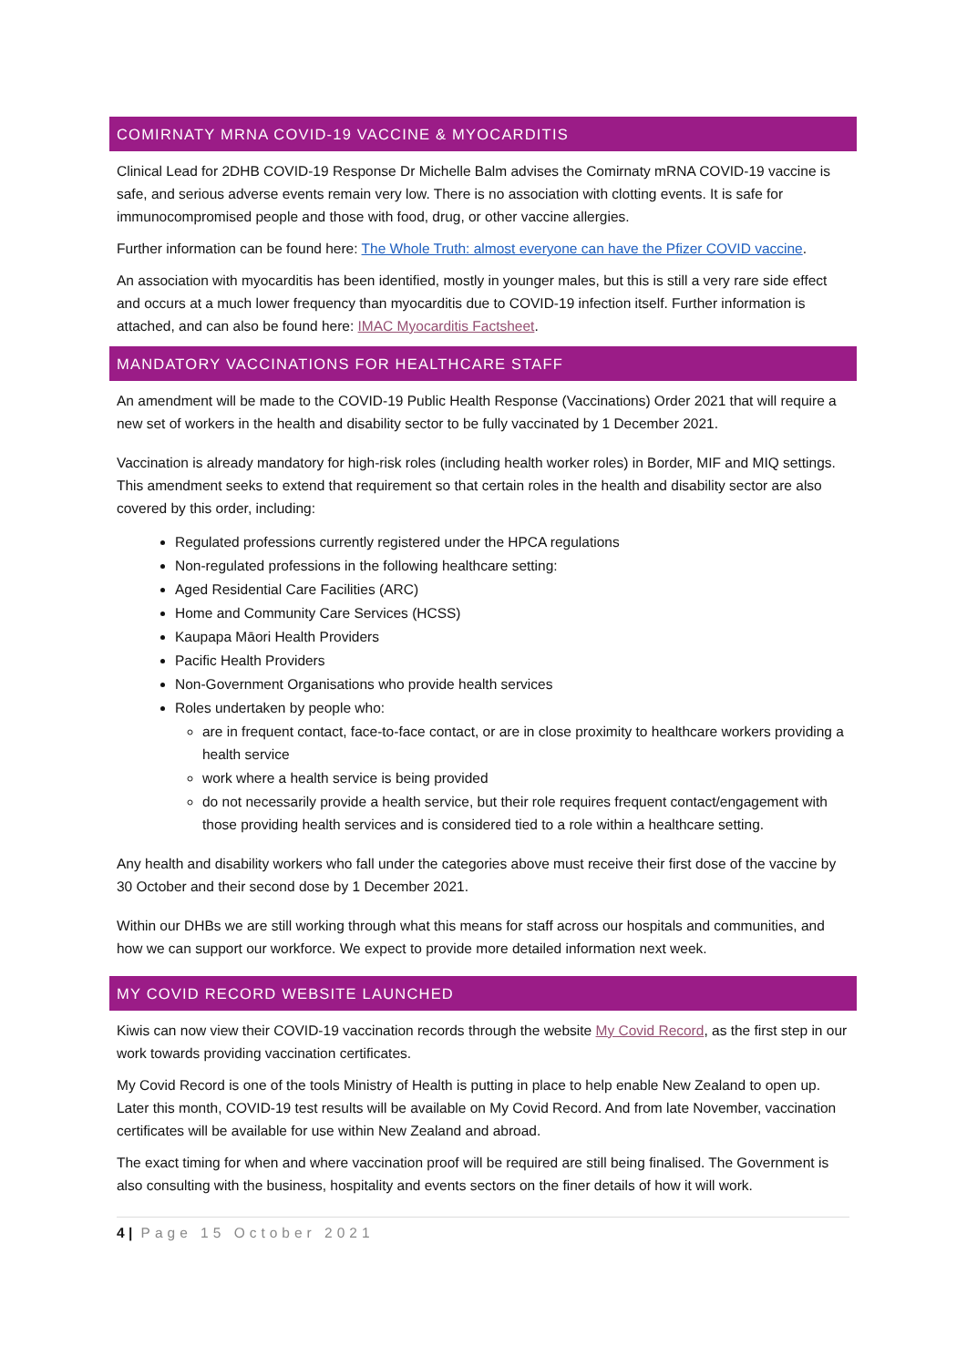COMIRNATY MRNA COVID-19 VACCINE & MYOCARDITIS
Clinical Lead for 2DHB COVID-19 Response Dr Michelle Balm advises the Comirnaty mRNA COVID-19 vaccine is safe, and serious adverse events remain very low. There is no association with clotting events. It is safe for immunocompromised people and those with food, drug, or other vaccine allergies.
Further information can be found here: The Whole Truth: almost everyone can have the Pfizer COVID vaccine.
An association with myocarditis has been identified, mostly in younger males, but this is still a very rare side effect and occurs at a much lower frequency than myocarditis due to COVID-19 infection itself. Further information is attached, and can also be found here: IMAC Myocarditis Factsheet.
MANDATORY VACCINATIONS FOR HEALTHCARE STAFF
An amendment will be made to the COVID-19 Public Health Response (Vaccinations) Order 2021 that will require a new set of workers in the health and disability sector to be fully vaccinated by 1 December 2021.
Vaccination is already mandatory for high-risk roles (including health worker roles) in Border, MIF and MIQ settings. This amendment seeks to extend that requirement so that certain roles in the health and disability sector are also covered by this order, including:
Regulated professions currently registered under the HPCA regulations
Non-regulated professions in the following healthcare setting:
Aged Residential Care Facilities (ARC)
Home and Community Care Services (HCSS)
Kaupapa Māori Health Providers
Pacific Health Providers
Non-Government Organisations who provide health services
Roles undertaken by people who:
are in frequent contact, face-to-face contact, or are in close proximity to healthcare workers providing a health service
work where a health service is being provided
do not necessarily provide a health service, but their role requires frequent contact/engagement with those providing health services and is considered tied to a role within a healthcare setting.
Any health and disability workers who fall under the categories above must receive their first dose of the vaccine by 30 October and their second dose by 1 December 2021.
Within our DHBs we are still working through what this means for staff across our hospitals and communities, and how we can support our workforce. We expect to provide more detailed information next week.
MY COVID RECORD WEBSITE LAUNCHED
Kiwis can now view their COVID-19 vaccination records through the website My Covid Record, as the first step in our work towards providing vaccination certificates.
My Covid Record is one of the tools Ministry of Health is putting in place to help enable New Zealand to open up. Later this month, COVID-19 test results will be available on My Covid Record. And from late November, vaccination certificates will be available for use within New Zealand and abroad.
The exact timing for when and where vaccination proof will be required are still being finalised. The Government is also consulting with the business, hospitality and events sectors on the finer details of how it will work.
4 | Page 15 October 2021